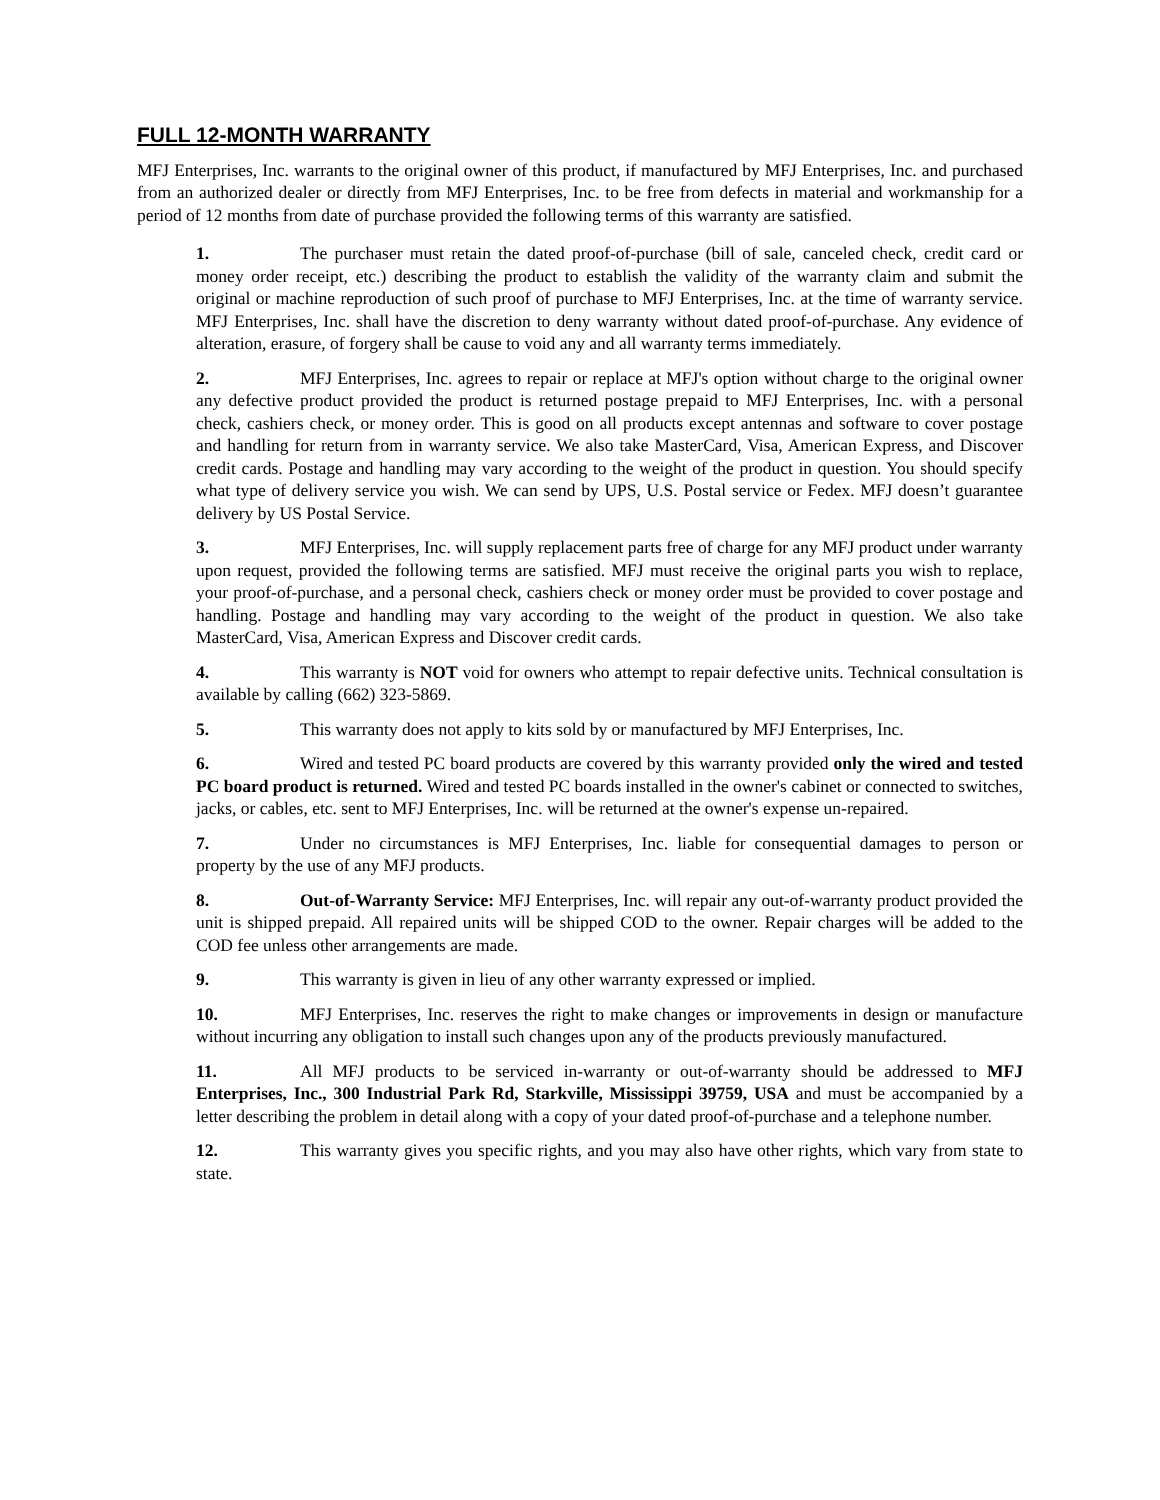FULL 12-MONTH WARRANTY
MFJ Enterprises, Inc. warrants to the original owner of this product, if manufactured by MFJ Enterprises, Inc. and purchased from an authorized dealer or directly from MFJ Enterprises, Inc. to be free from defects in material and workmanship for a period of 12 months from date of purchase provided the following terms of this warranty are satisfied.
1. The purchaser must retain the dated proof-of-purchase (bill of sale, canceled check, credit card or money order receipt, etc.) describing the product to establish the validity of the warranty claim and submit the original or machine reproduction of such proof of purchase to MFJ Enterprises, Inc. at the time of warranty service. MFJ Enterprises, Inc. shall have the discretion to deny warranty without dated proof-of-purchase. Any evidence of alteration, erasure, of forgery shall be cause to void any and all warranty terms immediately.
2. MFJ Enterprises, Inc. agrees to repair or replace at MFJ's option without charge to the original owner any defective product provided the product is returned postage prepaid to MFJ Enterprises, Inc. with a personal check, cashiers check, or money order. This is good on all products except antennas and software to cover postage and handling for return from in warranty service. We also take MasterCard, Visa, American Express, and Discover credit cards. Postage and handling may vary according to the weight of the product in question. You should specify what type of delivery service you wish. We can send by UPS, U.S. Postal service or Fedex. MFJ doesn’t guarantee delivery by US Postal Service.
3. MFJ Enterprises, Inc. will supply replacement parts free of charge for any MFJ product under warranty upon request, provided the following terms are satisfied. MFJ must receive the original parts you wish to replace, your proof-of-purchase, and a personal check, cashiers check or money order must be provided to cover postage and handling. Postage and handling may vary according to the weight of the product in question. We also take MasterCard, Visa, American Express and Discover credit cards.
4. This warranty is NOT void for owners who attempt to repair defective units. Technical consultation is available by calling (662) 323-5869.
5. This warranty does not apply to kits sold by or manufactured by MFJ Enterprises, Inc.
6. Wired and tested PC board products are covered by this warranty provided only the wired and tested PC board product is returned. Wired and tested PC boards installed in the owner's cabinet or connected to switches, jacks, or cables, etc. sent to MFJ Enterprises, Inc. will be returned at the owner's expense un-repaired.
7. Under no circumstances is MFJ Enterprises, Inc. liable for consequential damages to person or property by the use of any MFJ products.
8. Out-of-Warranty Service: MFJ Enterprises, Inc. will repair any out-of-warranty product provided the unit is shipped prepaid. All repaired units will be shipped COD to the owner. Repair charges will be added to the COD fee unless other arrangements are made.
9. This warranty is given in lieu of any other warranty expressed or implied.
10. MFJ Enterprises, Inc. reserves the right to make changes or improvements in design or manufacture without incurring any obligation to install such changes upon any of the products previously manufactured.
11. All MFJ products to be serviced in-warranty or out-of-warranty should be addressed to MFJ Enterprises, Inc., 300 Industrial Park Rd, Starkville, Mississippi 39759, USA and must be accompanied by a letter describing the problem in detail along with a copy of your dated proof-of-purchase and a telephone number.
12. This warranty gives you specific rights, and you may also have other rights, which vary from state to state.